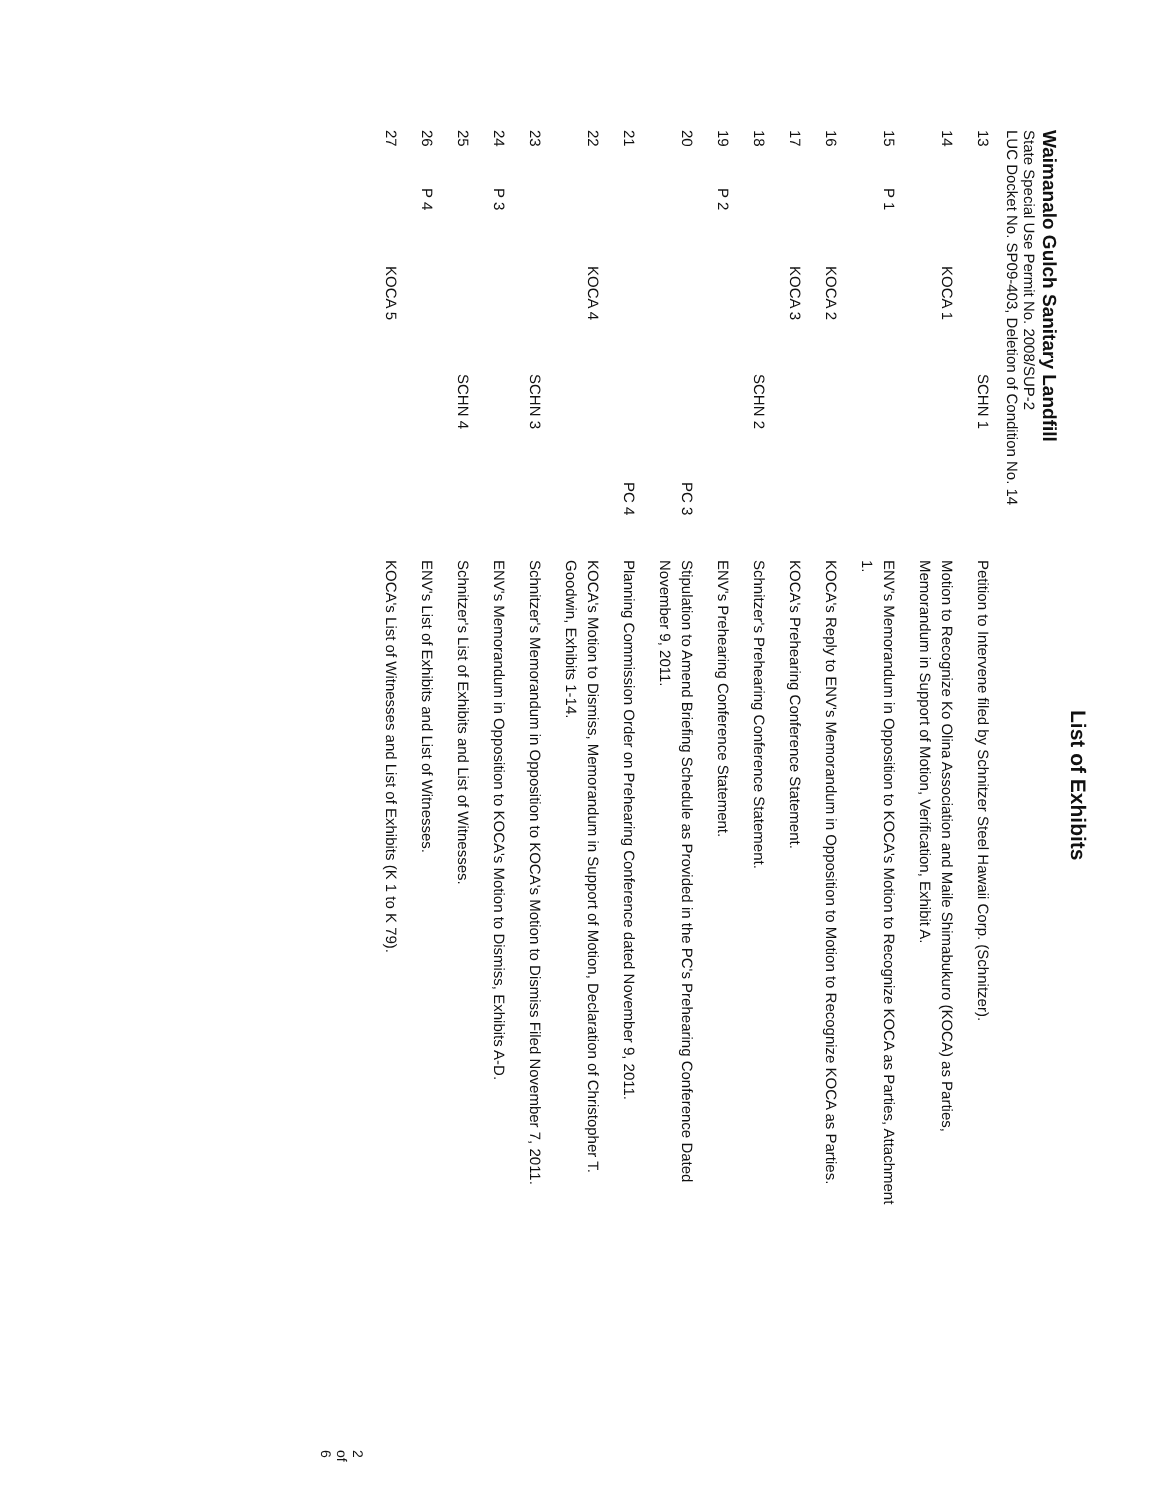List of Exhibits
Waimanalo Gulch Sanitary Landfill
State Special Use Permit No. 2008/SUP-2
LUC Docket No. SP09-403, Deletion of Condition No. 14
| 13 | | | SCHN 1 | | Petition to Intervene filed by Schnitzer Steel Hawaii Corp. (Schnitzer). |
| 14 | | KOCA 1 | | | Motion to Recognize Ko Olina Association and Maile Shimabukuro (KOCA) as Parties, Memorandum in Support of Motion, Verification, Exhibit A. |
| 15 | P 1 | | | | ENV's Memorandum in Opposition to KOCA's Motion to Recognize KOCA as Parties, Attachment 1. |
| 16 | | KOCA 2 | | | KOCA's Reply to ENV's Memorandum in Opposition to Motion to Recognize KOCA as Parties. |
| 17 | | KOCA 3 | | | KOCA's Prehearing Conference Statement. |
| 18 | | | SCHN 2 | | Schnitzer's Prehearing Conference Statement. |
| 19 | P 2 | | | | ENV's Prehearing Conference Statement. |
| 20 | | | | PC 3 | Stipulation to Amend Briefing Schedule as Provided in the PC's Prehearing Conference Dated November 9, 2011. |
| 21 | | | | PC 4 | Planning Commission Order on Prehearing Conference dated November 9, 2011. |
| 22 | | KOCA 4 | | | KOCA's Motion to Dismiss, Memorandum in Support of Motion, Declaration of Christopher T. Goodwin, Exhibits 1-14. |
| 23 | | | SCHN 3 | | Schnitzer's Memorandum in Opposition to KOCA's Motion to Dismiss Filed November 7, 2011. |
| 24 | P 3 | | | | ENV's Memorandum in Opposition to KOCA's Motion to Dismiss, Exhibits A-D. |
| 25 | | | SCHN 4 | | Schnitzer's List of Exhibits and List of Witnesses. |
| 26 | P 4 | | | | ENV's List of Exhibits and List of Witnesses. |
| 27 | | KOCA 5 | | | KOCA's List of Witnesses and List of Exhibits (K 1 to K 79). |
2 of 6